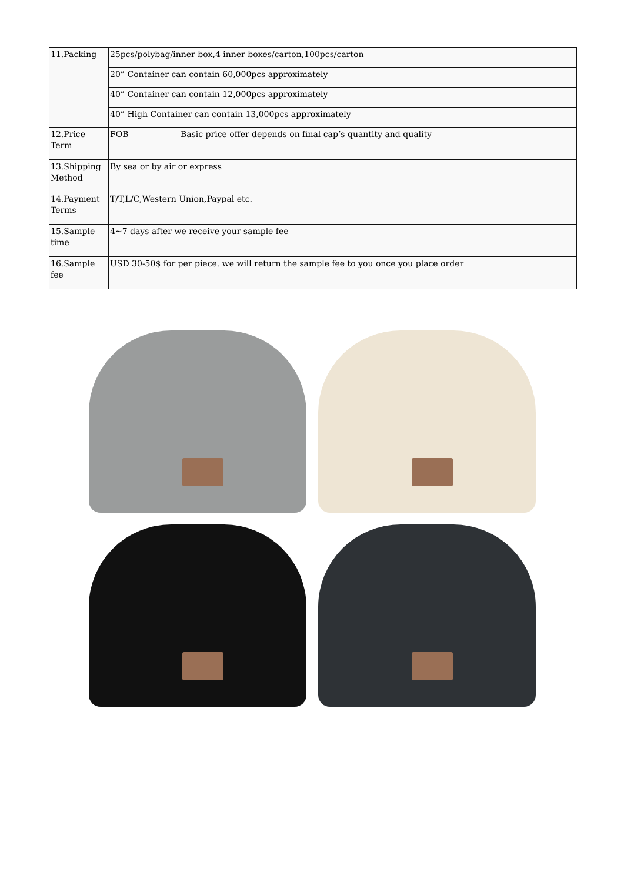| 11.Packing | 25pcs/polybag/inner box,4 inner boxes/carton,100pcs/carton | |
| | 20” Container can contain 60,000pcs approximately | |
| | 40” Container can contain 12,000pcs approximately | |
| | 40” High Container can contain 13,000pcs approximately | |
| 12.Price Term | FOB | Basic price offer depends on final cap’s quantity and quality |
| 13.Shipping Method | By sea or by air or express | |
| 14.Payment Terms | T/T,L/C,Western Union,Paypal etc. | |
| 15.Sample time | 4~7 days after we receive your sample fee | |
| 16.Sample fee | USD 30-50$ for per piece. we will return the sample fee to you once you place order | |